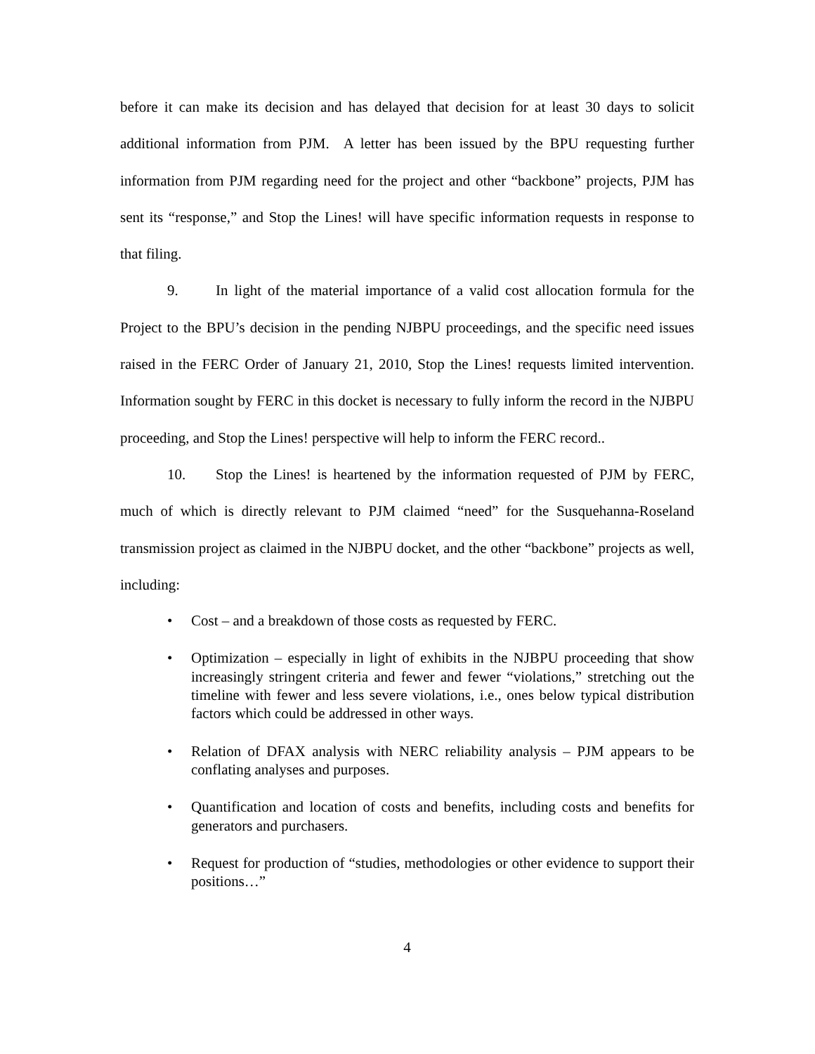before it can make its decision and has delayed that decision for at least 30 days to solicit additional information from PJM. A letter has been issued by the BPU requesting further information from PJM regarding need for the project and other “backbone” projects, PJM has sent its “response,” and Stop the Lines! will have specific information requests in response to that filing.
9. In light of the material importance of a valid cost allocation formula for the Project to the BPU’s decision in the pending NJBPU proceedings, and the specific need issues raised in the FERC Order of January 21, 2010, Stop the Lines! requests limited intervention. Information sought by FERC in this docket is necessary to fully inform the record in the NJBPU proceeding, and Stop the Lines! perspective will help to inform the FERC record..
10. Stop the Lines! is heartened by the information requested of PJM by FERC, much of which is directly relevant to PJM claimed “need” for the Susquehanna-Roseland transmission project as claimed in the NJBPU docket, and the other “backbone” projects as well, including:
• Cost – and a breakdown of those costs as requested by FERC.
• Optimization – especially in light of exhibits in the NJBPU proceeding that show increasingly stringent criteria and fewer and fewer “violations,” stretching out the timeline with fewer and less severe violations, i.e., ones below typical distribution factors which could be addressed in other ways.
• Relation of DFAX analysis with NERC reliability analysis – PJM appears to be conflating analyses and purposes.
• Quantification and location of costs and benefits, including costs and benefits for generators and purchasers.
• Request for production of “studies, methodologies or other evidence to support their positions…”
4